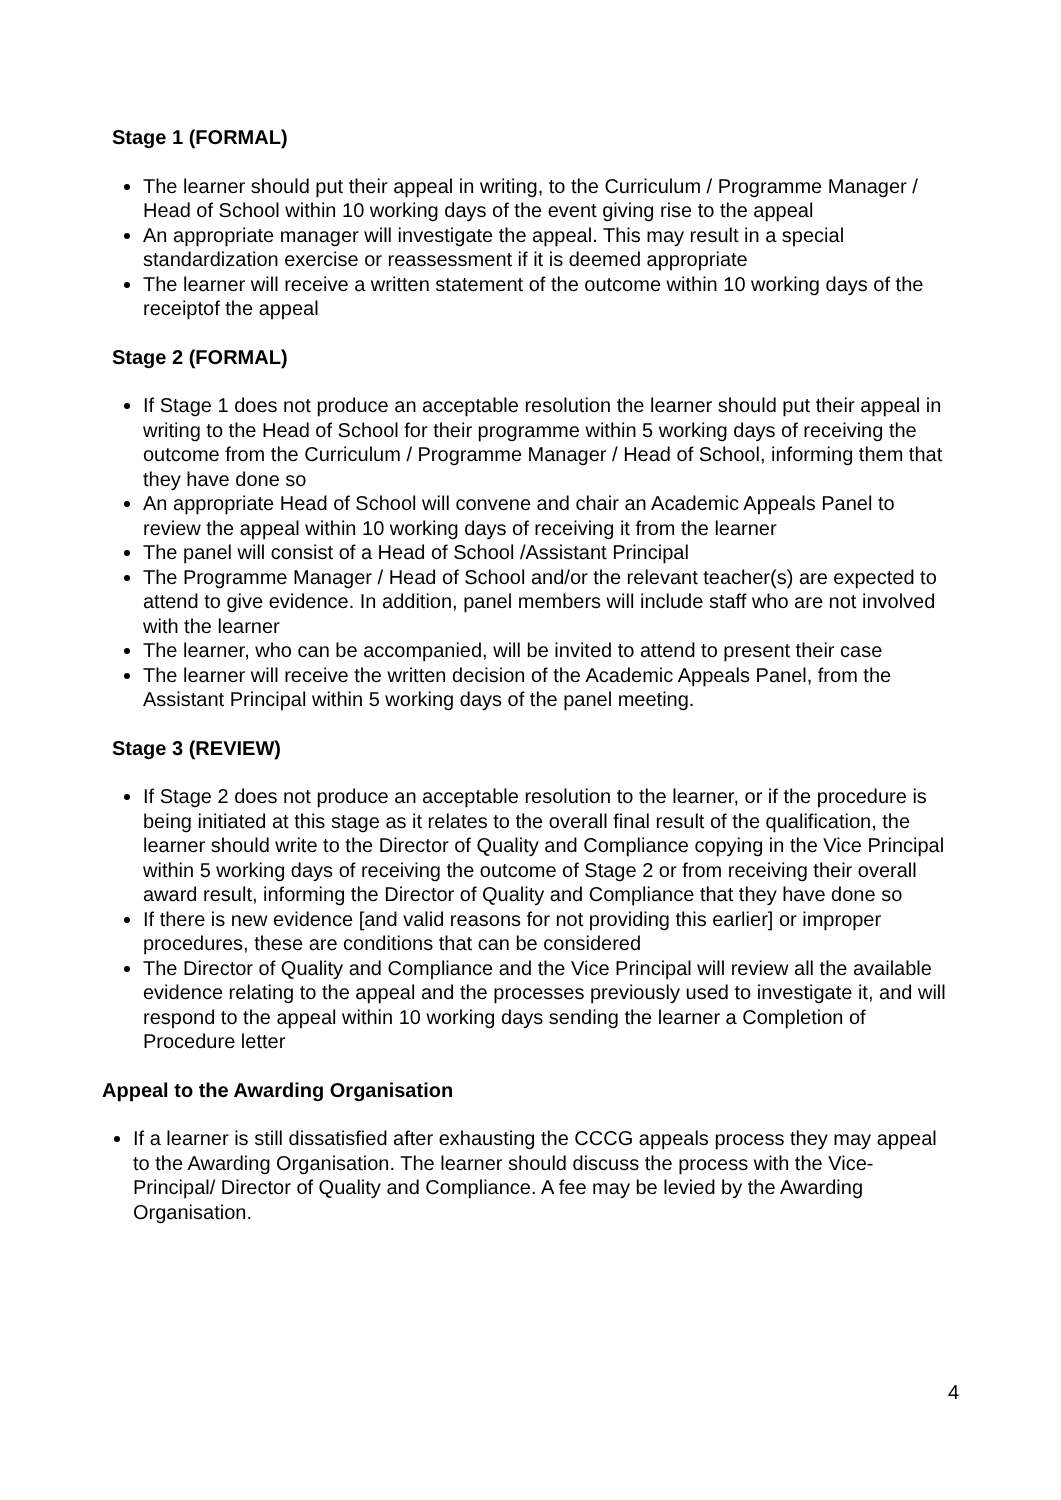Stage 1 (FORMAL)
The learner should put their appeal in writing, to the Curriculum / Programme Manager / Head of School within 10 working days of the event giving rise to the appeal
An appropriate manager will investigate the appeal. This may result in a special standardization exercise or reassessment if it is deemed appropriate
The learner will receive a written statement of the outcome within 10 working days of the receiptof the appeal
Stage 2 (FORMAL)
If Stage 1 does not produce an acceptable resolution the learner should put their appeal in writing to the Head of School for their programme within 5 working days of receiving the outcome from the Curriculum / Programme Manager / Head of School, informing them that they have done so
An appropriate Head of School will convene and chair an Academic Appeals Panel to review the appeal within 10 working days of receiving it from the learner
The panel will consist of a Head of School /Assistant Principal
The Programme Manager / Head of School and/or the relevant teacher(s) are expected to attend to give evidence. In addition, panel members will include staff who are not involved with the learner
The learner, who can be accompanied, will be invited to attend to present their case
The learner will receive the written decision of the Academic Appeals Panel, from the Assistant Principal within 5 working days of the panel meeting.
Stage 3 (REVIEW)
If Stage 2 does not produce an acceptable resolution to the learner, or if the procedure is being initiated at this stage as it relates to the overall final result of the qualification, the learner should write to the Director of Quality and Compliance copying in the Vice Principal within 5 working days of receiving the outcome of Stage 2 or from receiving their overall award result, informing the Director of Quality and Compliance that they have done so
If there is new evidence [and valid reasons for not providing this earlier] or improper procedures, these are conditions that can be considered
The Director of Quality and Compliance and the Vice Principal will review all the available evidence relating to the appeal and the processes previously used to investigate it, and will respond to the appeal within 10 working days sending the learner a Completion of Procedure letter
Appeal to the Awarding Organisation
If a learner is still dissatisfied after exhausting the CCCG appeals process they may appeal to the Awarding Organisation. The learner should discuss the process with the Vice-Principal/ Director of Quality and Compliance. A fee may be levied by the Awarding Organisation.
4